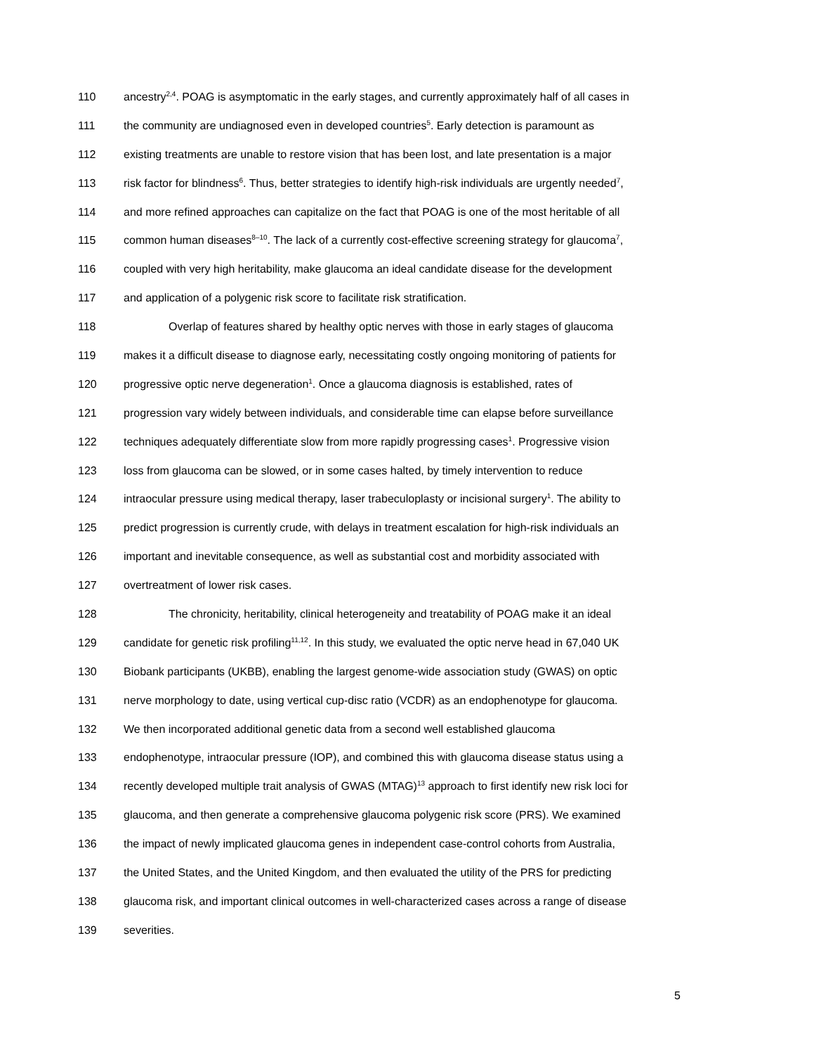110 ancestry<sup>2,4</sup>. POAG is asymptomatic in the early stages, and currently approximately half of all cases in
111 the community are undiagnosed even in developed countries<sup>5</sup>. Early detection is paramount as
112 existing treatments are unable to restore vision that has been lost, and late presentation is a major
113 risk factor for blindness<sup>6</sup>. Thus, better strategies to identify high-risk individuals are urgently needed<sup>7</sup>,
114 and more refined approaches can capitalize on the fact that POAG is one of the most heritable of all
115 common human diseases<sup>8–10</sup>. The lack of a currently cost-effective screening strategy for glaucoma<sup>7</sup>,
116 coupled with very high heritability, make glaucoma an ideal candidate disease for the development
117 and application of a polygenic risk score to facilitate risk stratification.
118 Overlap of features shared by healthy optic nerves with those in early stages of glaucoma
119 makes it a difficult disease to diagnose early, necessitating costly ongoing monitoring of patients for
120 progressive optic nerve degeneration<sup>1</sup>. Once a glaucoma diagnosis is established, rates of
121 progression vary widely between individuals, and considerable time can elapse before surveillance
122 techniques adequately differentiate slow from more rapidly progressing cases<sup>1</sup>. Progressive vision
123 loss from glaucoma can be slowed, or in some cases halted, by timely intervention to reduce
124 intraocular pressure using medical therapy, laser trabeculoplasty or incisional surgery<sup>1</sup>. The ability to
125 predict progression is currently crude, with delays in treatment escalation for high-risk individuals an
126 important and inevitable consequence, as well as substantial cost and morbidity associated with
127 overtreatment of lower risk cases.
128 The chronicity, heritability, clinical heterogeneity and treatability of POAG make it an ideal
129 candidate for genetic risk profiling<sup>11,12</sup>. In this study, we evaluated the optic nerve head in 67,040 UK
130 Biobank participants (UKBB), enabling the largest genome-wide association study (GWAS) on optic
131 nerve morphology to date, using vertical cup-disc ratio (VCDR) as an endophenotype for glaucoma.
132 We then incorporated additional genetic data from a second well established glaucoma
133 endophenotype, intraocular pressure (IOP), and combined this with glaucoma disease status using a
134 recently developed multiple trait analysis of GWAS (MTAG)<sup>13</sup> approach to first identify new risk loci for
135 glaucoma, and then generate a comprehensive glaucoma polygenic risk score (PRS). We examined
136 the impact of newly implicated glaucoma genes in independent case-control cohorts from Australia,
137 the United States, and the United Kingdom, and then evaluated the utility of the PRS for predicting
138 glaucoma risk, and important clinical outcomes in well-characterized cases across a range of disease
139 severities.
5